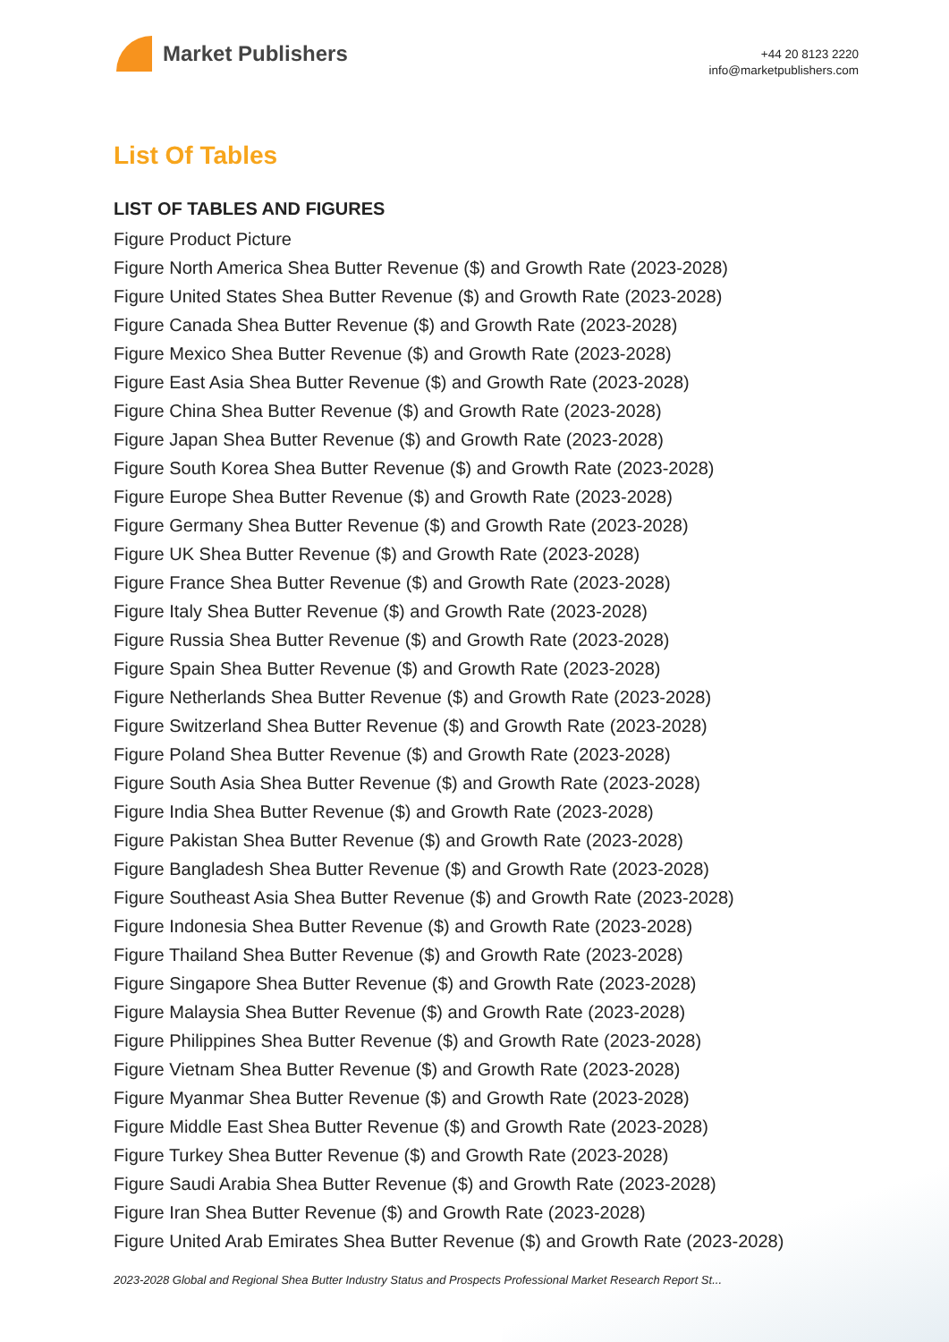Market Publishers
+44 20 8123 2220
info@marketpublishers.com
List Of Tables
LIST OF TABLES AND FIGURES
Figure Product Picture
Figure North America Shea Butter Revenue ($) and Growth Rate (2023-2028)
Figure United States Shea Butter Revenue ($) and Growth Rate (2023-2028)
Figure Canada Shea Butter Revenue ($) and Growth Rate (2023-2028)
Figure Mexico Shea Butter Revenue ($) and Growth Rate (2023-2028)
Figure East Asia Shea Butter Revenue ($) and Growth Rate (2023-2028)
Figure China Shea Butter Revenue ($) and Growth Rate (2023-2028)
Figure Japan Shea Butter Revenue ($) and Growth Rate (2023-2028)
Figure South Korea Shea Butter Revenue ($) and Growth Rate (2023-2028)
Figure Europe Shea Butter Revenue ($) and Growth Rate (2023-2028)
Figure Germany Shea Butter Revenue ($) and Growth Rate (2023-2028)
Figure UK Shea Butter Revenue ($) and Growth Rate (2023-2028)
Figure France Shea Butter Revenue ($) and Growth Rate (2023-2028)
Figure Italy Shea Butter Revenue ($) and Growth Rate (2023-2028)
Figure Russia Shea Butter Revenue ($) and Growth Rate (2023-2028)
Figure Spain Shea Butter Revenue ($) and Growth Rate (2023-2028)
Figure Netherlands Shea Butter Revenue ($) and Growth Rate (2023-2028)
Figure Switzerland Shea Butter Revenue ($) and Growth Rate (2023-2028)
Figure Poland Shea Butter Revenue ($) and Growth Rate (2023-2028)
Figure South Asia Shea Butter Revenue ($) and Growth Rate (2023-2028)
Figure India Shea Butter Revenue ($) and Growth Rate (2023-2028)
Figure Pakistan Shea Butter Revenue ($) and Growth Rate (2023-2028)
Figure Bangladesh Shea Butter Revenue ($) and Growth Rate (2023-2028)
Figure Southeast Asia Shea Butter Revenue ($) and Growth Rate (2023-2028)
Figure Indonesia Shea Butter Revenue ($) and Growth Rate (2023-2028)
Figure Thailand Shea Butter Revenue ($) and Growth Rate (2023-2028)
Figure Singapore Shea Butter Revenue ($) and Growth Rate (2023-2028)
Figure Malaysia Shea Butter Revenue ($) and Growth Rate (2023-2028)
Figure Philippines Shea Butter Revenue ($) and Growth Rate (2023-2028)
Figure Vietnam Shea Butter Revenue ($) and Growth Rate (2023-2028)
Figure Myanmar Shea Butter Revenue ($) and Growth Rate (2023-2028)
Figure Middle East Shea Butter Revenue ($) and Growth Rate (2023-2028)
Figure Turkey Shea Butter Revenue ($) and Growth Rate (2023-2028)
Figure Saudi Arabia Shea Butter Revenue ($) and Growth Rate (2023-2028)
Figure Iran Shea Butter Revenue ($) and Growth Rate (2023-2028)
Figure United Arab Emirates Shea Butter Revenue ($) and Growth Rate (2023-2028)
2023-2028 Global and Regional Shea Butter Industry Status and Prospects Professional Market Research Report St...